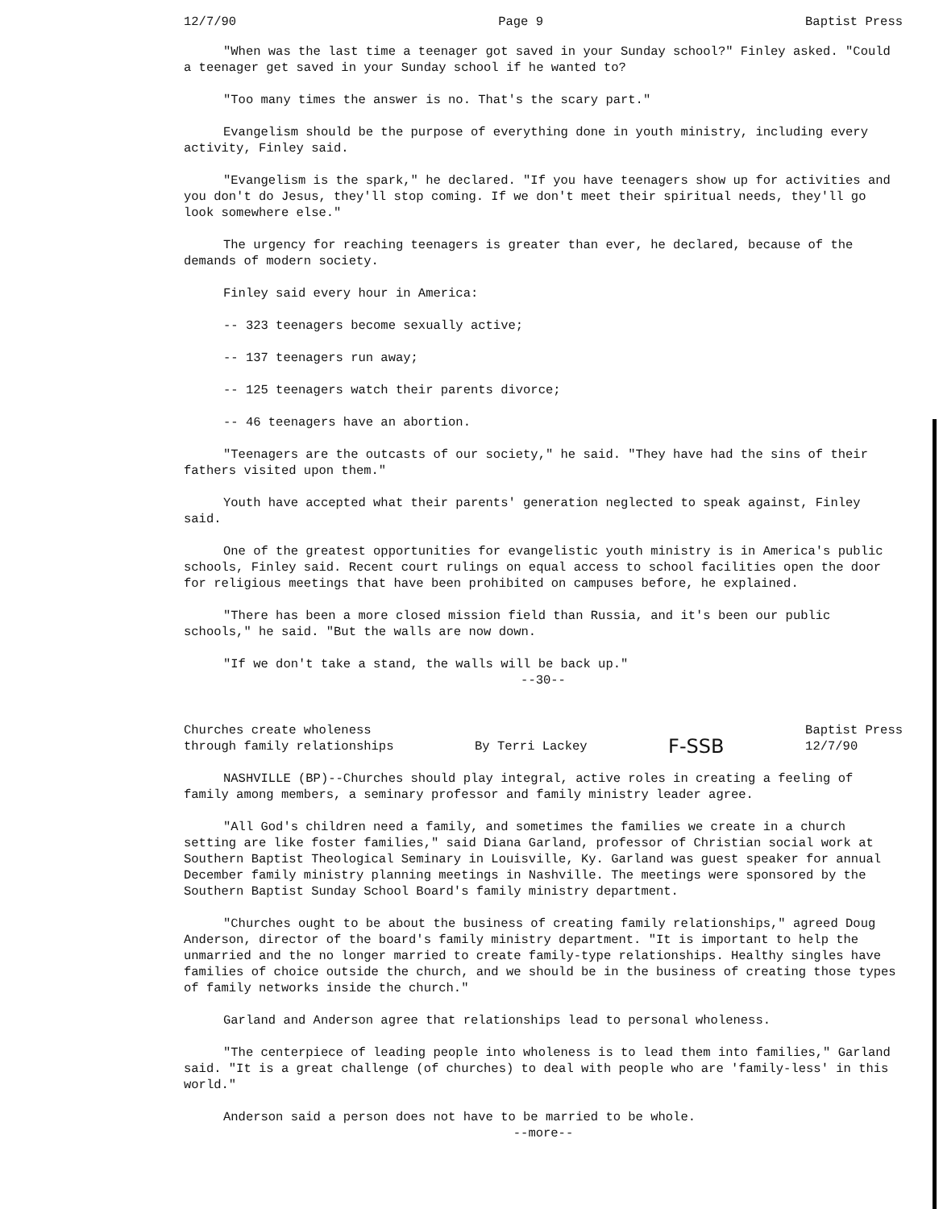12/7/90 Page 9 Baptist Press
"When was the last time a teenager got saved in your Sunday school?" Finley asked. "Could a teenager get saved in your Sunday school if he wanted to?
"Too many times the answer is no. That's the scary part."
Evangelism should be the purpose of everything done in youth ministry, including every activity, Finley said.
"Evangelism is the spark," he declared. "If you have teenagers show up for activities and you don't do Jesus, they'll stop coming. If we don't meet their spiritual needs, they'll go look somewhere else."
The urgency for reaching teenagers is greater than ever, he declared, because of the demands of modern society.
Finley said every hour in America:
-- 323 teenagers become sexually active;
-- 137 teenagers run away;
-- 125 teenagers watch their parents divorce;
-- 46 teenagers have an abortion.
"Teenagers are the outcasts of our society," he said. "They have had the sins of their fathers visited upon them."
Youth have accepted what their parents' generation neglected to speak against, Finley said.
One of the greatest opportunities for evangelistic youth ministry is in America's public schools, Finley said. Recent court rulings on equal access to school facilities open the door for religious meetings that have been prohibited on campuses before, he explained.
"There has been a more closed mission field than Russia, and it's been our public schools," he said. "But the walls are now down.
"If we don't take a stand, the walls will be back up."
--30--
Churches create wholeness
through family relationships By Terri Lackey F-SSB Baptist Press
12/7/90
NASHVILLE (BP)--Churches should play integral, active roles in creating a feeling of family among members, a seminary professor and family ministry leader agree.
"All God's children need a family, and sometimes the families we create in a church setting are like foster families," said Diana Garland, professor of Christian social work at Southern Baptist Theological Seminary in Louisville, Ky. Garland was guest speaker for annual December family ministry planning meetings in Nashville. The meetings were sponsored by the Southern Baptist Sunday School Board's family ministry department.
"Churches ought to be about the business of creating family relationships," agreed Doug Anderson, director of the board's family ministry department. "It is important to help the unmarried and the no longer married to create family-type relationships. Healthy singles have families of choice outside the church, and we should be in the business of creating those types of family networks inside the church."
Garland and Anderson agree that relationships lead to personal wholeness.
"The centerpiece of leading people into wholeness is to lead them into families," Garland said. "It is a great challenge (of churches) to deal with people who are 'family-less' in this world."
Anderson said a person does not have to be married to be whole.
--more--